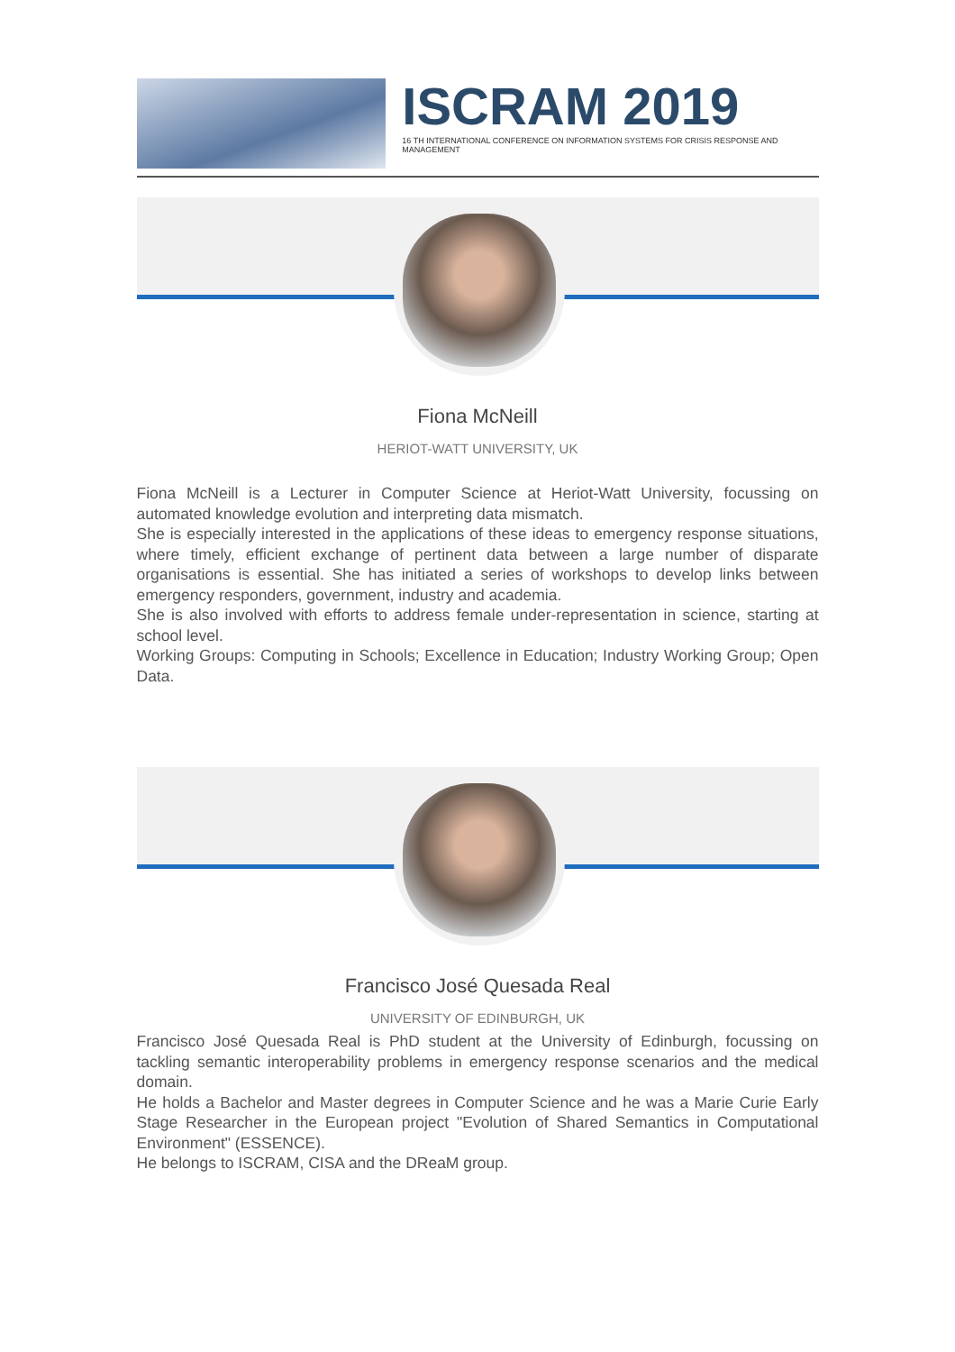ISCRAM 2019
16 TH INTERNATIONAL CONFERENCE ON INFORMATION SYSTEMS FOR CRISIS RESPONSE AND MANAGEMENT
Fiona McNeill
HERIOT-WATT UNIVERSITY, UK
Fiona McNeill is a Lecturer in Computer Science at Heriot-Watt University, focussing on automated knowledge evolution and interpreting data mismatch.
She is especially interested in the applications of these ideas to emergency response situations, where timely, efficient exchange of pertinent data between a large number of disparate organisations is essential. She has initiated a series of workshops to develop links between emergency responders, government, industry and academia.
She is also involved with efforts to address female under-representation in science, starting at school level.
Working Groups: Computing in Schools; Excellence in Education; Industry Working Group; Open Data.
Francisco José Quesada Real
UNIVERSITY OF EDINBURGH, UK
Francisco José Quesada Real is PhD student at the University of Edinburgh, focussing on tackling semantic interoperability problems in emergency response scenarios and the medical domain.
He holds a Bachelor and Master degrees in Computer Science and he was a Marie Curie Early Stage Researcher in the European project "Evolution of Shared Semantics in Computational Environment" (ESSENCE).
He belongs to ISCRAM, CISA and the DReaM group.